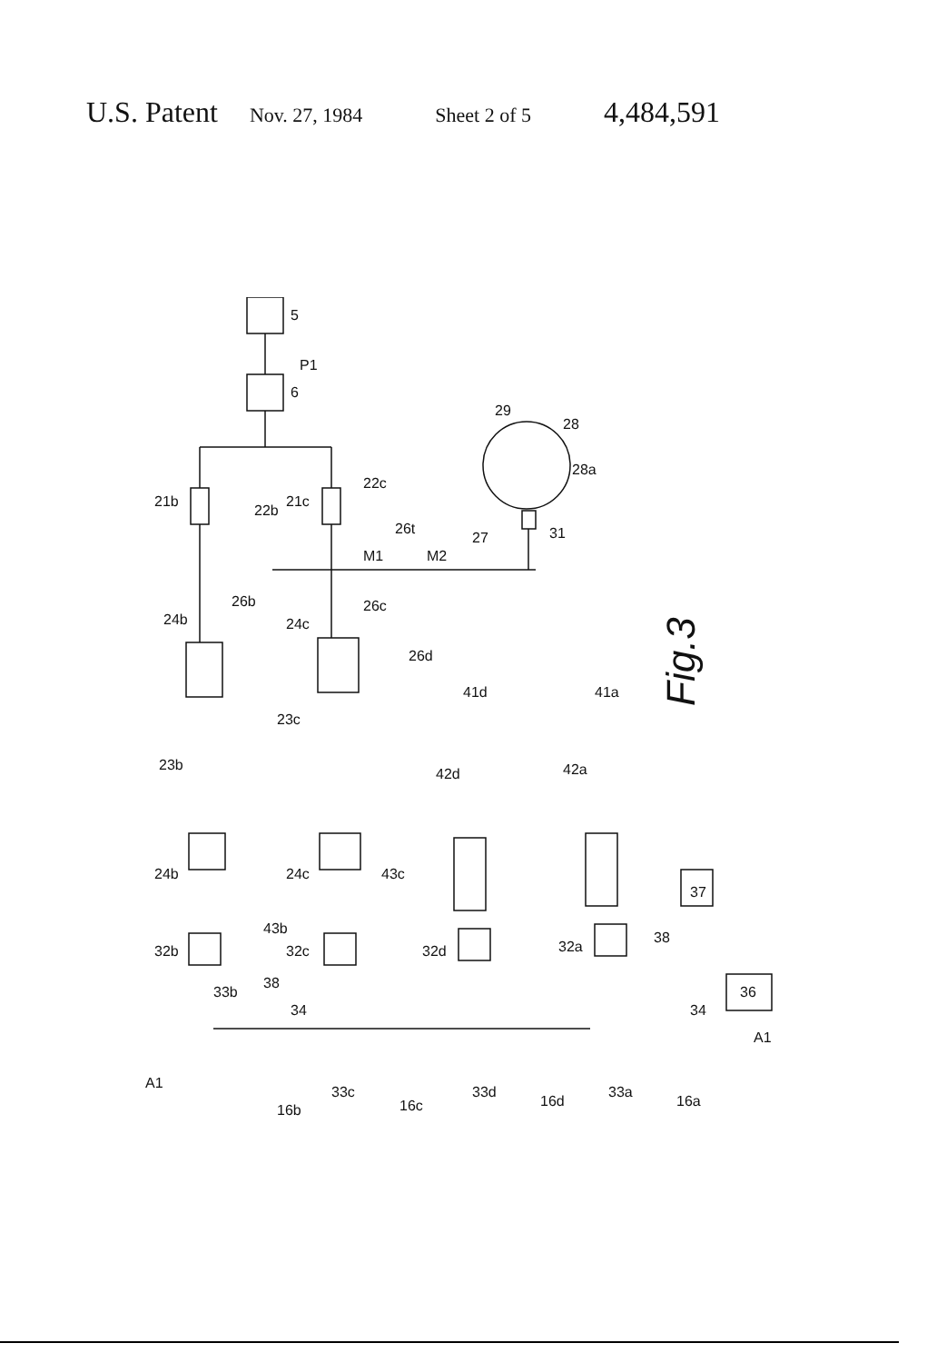U.S. Patent Nov. 27, 1984 Sheet 2 of 5 4,484,591
P1
5
6
21b
22b
21c
22c
28
29
28a
27
31
M1
M2
26t
24b
26b
24c
26c
26d
23c
23b
41d
41a
42d
42a
Fig.3
24b
24c
43c
43b
32b
32c
32d
32a
37
36
38
38
33b
34
34
A1
A1
33c
33d
33a
16b
16c
16d
16a